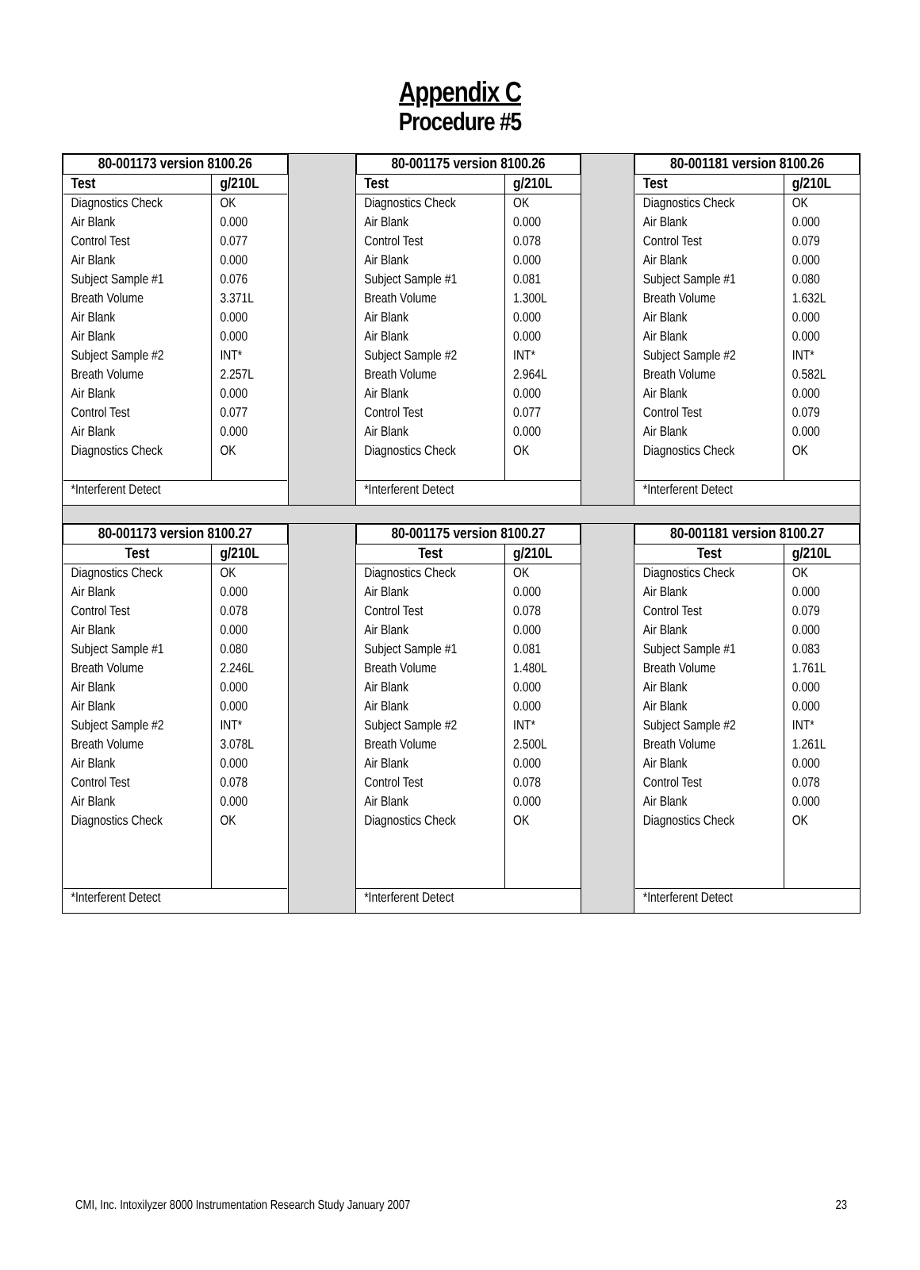Appendix C
Procedure #5
| / 80-001173 version 8100.26 / / / --- / --- / / Test / g/210L / / Diagnostics Check Air Blank Control Test Air Blank Subject Sample #1 Breath Volume Air Blank Air Blank Subject Sample #2 Breath Volume Air Blank Control Test Air Blank Diagnostics Check / OK 0.000 0.077 0.000 0.076 3.371L 0.000 0.000 INT* 2.257L 0.000 0.077 0.000 OK / / *Interferent Detect / / | | / 80-001175 version 8100.26 / / / --- / --- / / Test / g/210L / / Diagnostics Check Air Blank Control Test Air Blank Subject Sample #1 Breath Volume Air Blank Air Blank Subject Sample #2 Breath Volume Air Blank Control Test Air Blank Diagnostics Check / OK 0.000 0.078 0.000 0.081 1.300L 0.000 0.000 INT* 2.964L 0.000 0.077 0.000 OK / / *Interferent Detect / / | | / 80-001181 version 8100.26 / / / --- / --- / / Test / g/210L / / Diagnostics Check Air Blank Control Test Air Blank Subject Sample #1 Breath Volume Air Blank Air Blank Subject Sample #2 Breath Volume Air Blank Control Test Air Blank Diagnostics Check / OK 0.000 0.079 0.000 0.080 1.632L 0.000 0.000 INT* 0.582L 0.000 0.079 0.000 OK / / *Interferent Detect / / |
| / 80-001173 version 8100.27 / / / --- / --- / / Test / g/210L / / Diagnostics Check Air Blank Control Test Air Blank Subject Sample #1 Breath Volume Air Blank Air Blank Subject Sample #2 Breath Volume Air Blank Control Test Air Blank Diagnostics Check / OK 0.000 0.078 0.000 0.080 2.246L 0.000 0.000 INT* 3.078L 0.000 0.078 0.000 OK / / *Interferent Detect / / | | / 80-001175 version 8100.27 / / / --- / --- / / Test / g/210L / / Diagnostics Check Air Blank Control Test Air Blank Subject Sample #1 Breath Volume Air Blank Air Blank Subject Sample #2 Breath Volume Air Blank Control Test Air Blank Diagnostics Check / OK 0.000 0.078 0.000 0.081 1.480L 0.000 0.000 INT* 2.500L 0.000 0.078 0.000 OK / / *Interferent Detect / / | | / 80-001181 version 8100.27 / / / --- / --- / / Test / g/210L / / Diagnostics Check Air Blank Control Test Air Blank Subject Sample #1 Breath Volume Air Blank Air Blank Subject Sample #2 Breath Volume Air Blank Control Test Air Blank Diagnostics Check / OK 0.000 0.079 0.000 0.083 1.761L 0.000 0.000 INT* 1.261L 0.000 0.078 0.000 OK / / *Interferent Detect / / |
CMI, Inc. Intoxilyzer 8000 Instrumentation Research Study January 2007 23